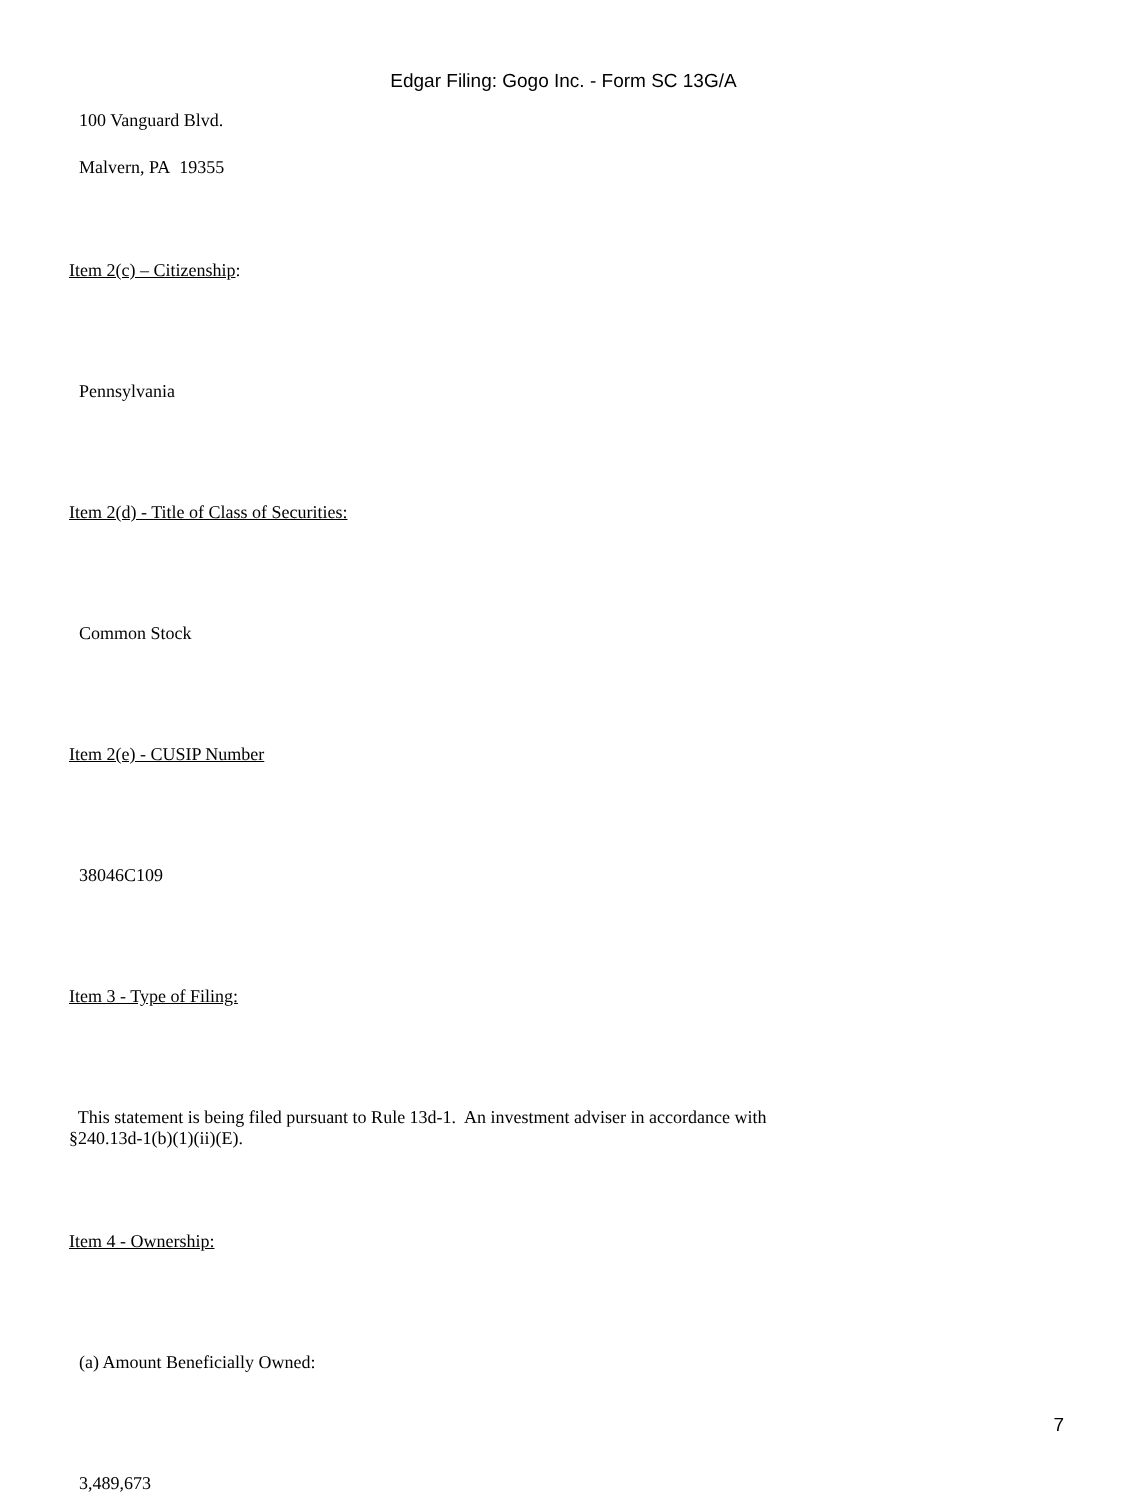Edgar Filing: Gogo Inc. - Form SC 13G/A
100 Vanguard Blvd.
Malvern, PA 19355
Item 2(c) – Citizenship:
Pennsylvania
Item 2(d) - Title of Class of Securities:
Common Stock
Item 2(e) - CUSIP Number
38046C109
Item 3 - Type of Filing:
This statement is being filed pursuant to Rule 13d-1. An investment adviser in accordance with
§240.13d-1(b)(1)(ii)(E).
Item 4 - Ownership:
(a) Amount Beneficially Owned:
3,489,673
7